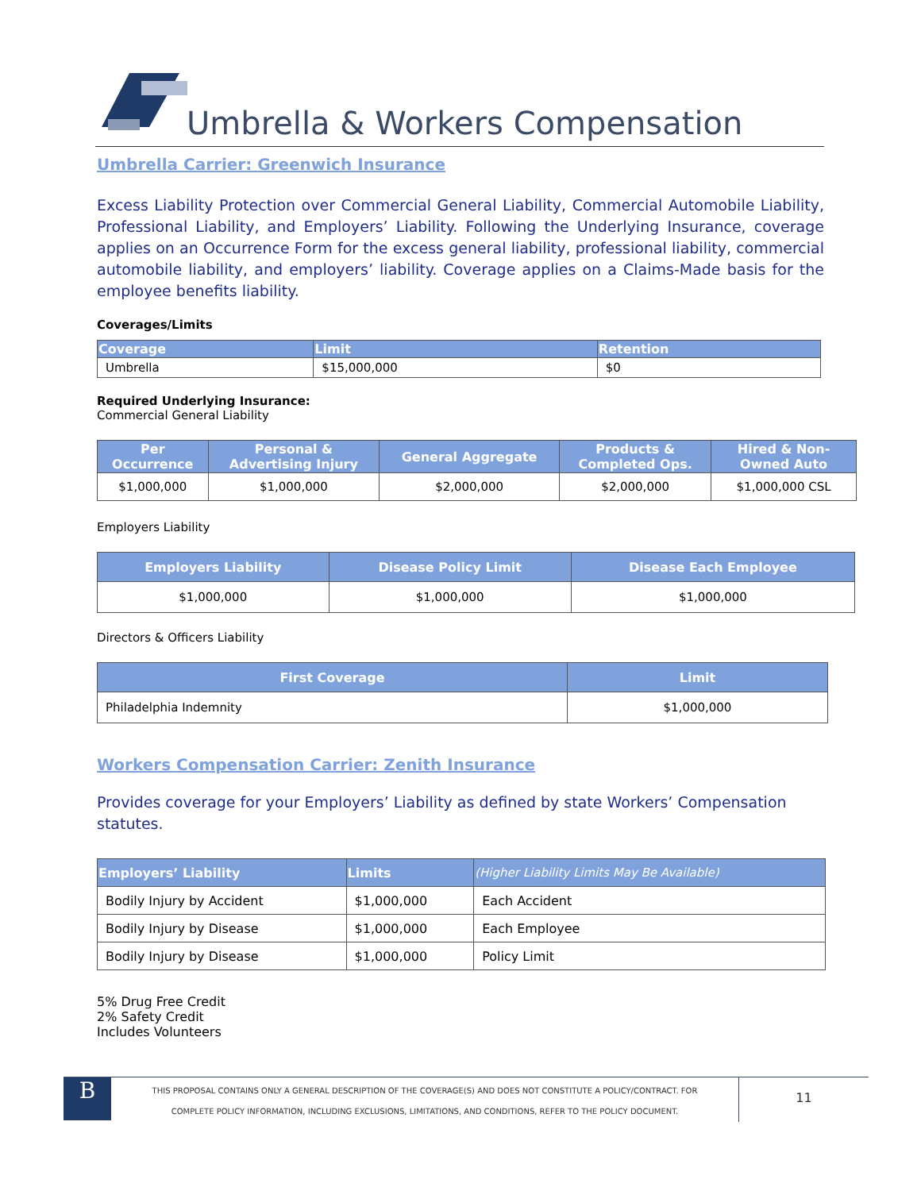Umbrella & Workers Compensation
Umbrella Carrier: Greenwich Insurance
Excess Liability Protection over Commercial General Liability, Commercial Automobile Liability, Professional Liability, and Employers’ Liability. Following the Underlying Insurance, coverage applies on an Occurrence Form for the excess general liability, professional liability, commercial automobile liability, and employers’ liability. Coverage applies on a Claims-Made basis for the employee benefits liability.
Coverages/Limits
| Coverage | Limit | Retention |
| --- | --- | --- |
| Umbrella | $15,000,000 | $0 |
Required Underlying Insurance:
Commercial General Liability
| Per Occurrence | Personal & Advertising Injury | General Aggregate | Products & Completed Ops. | Hired & Non- Owned Auto |
| --- | --- | --- | --- | --- |
| $1,000,000 | $1,000,000 | $2,000,000 | $2,000,000 | $1,000,000 CSL |
Employers Liability
| Employers Liability | Disease Policy Limit | Disease Each Employee |
| --- | --- | --- |
| $1,000,000 | $1,000,000 | $1,000,000 |
Directors & Officers Liability
| First Coverage | Limit |
| --- | --- |
| Philadelphia Indemnity | $1,000,000 |
Workers Compensation Carrier: Zenith Insurance
Provides coverage for your Employers’ Liability as defined by state Workers’ Compensation statutes.
| Employers’ Liability | Limits | (Higher Liability Limits May Be Available) |
| --- | --- | --- |
| Bodily Injury by Accident | $1,000,000 | Each Accident |
| Bodily Injury by Disease | $1,000,000 | Each Employee |
| Bodily Injury by Disease | $1,000,000 | Policy Limit |
5% Drug Free Credit
2% Safety Credit
Includes Volunteers
B
THIS PROPOSAL CONTAINS ONLY A GENERAL DESCRIPTION OF THE COVERAGE(S) AND DOES NOT CONSTITUTE A POLICY/CONTRACT. FOR
COMPLETE POLICY INFORMATION, INCLUDING EXCLUSIONS, LIMITATIONS, AND CONDITIONS, REFER TO THE POLICY DOCUMENT.
11